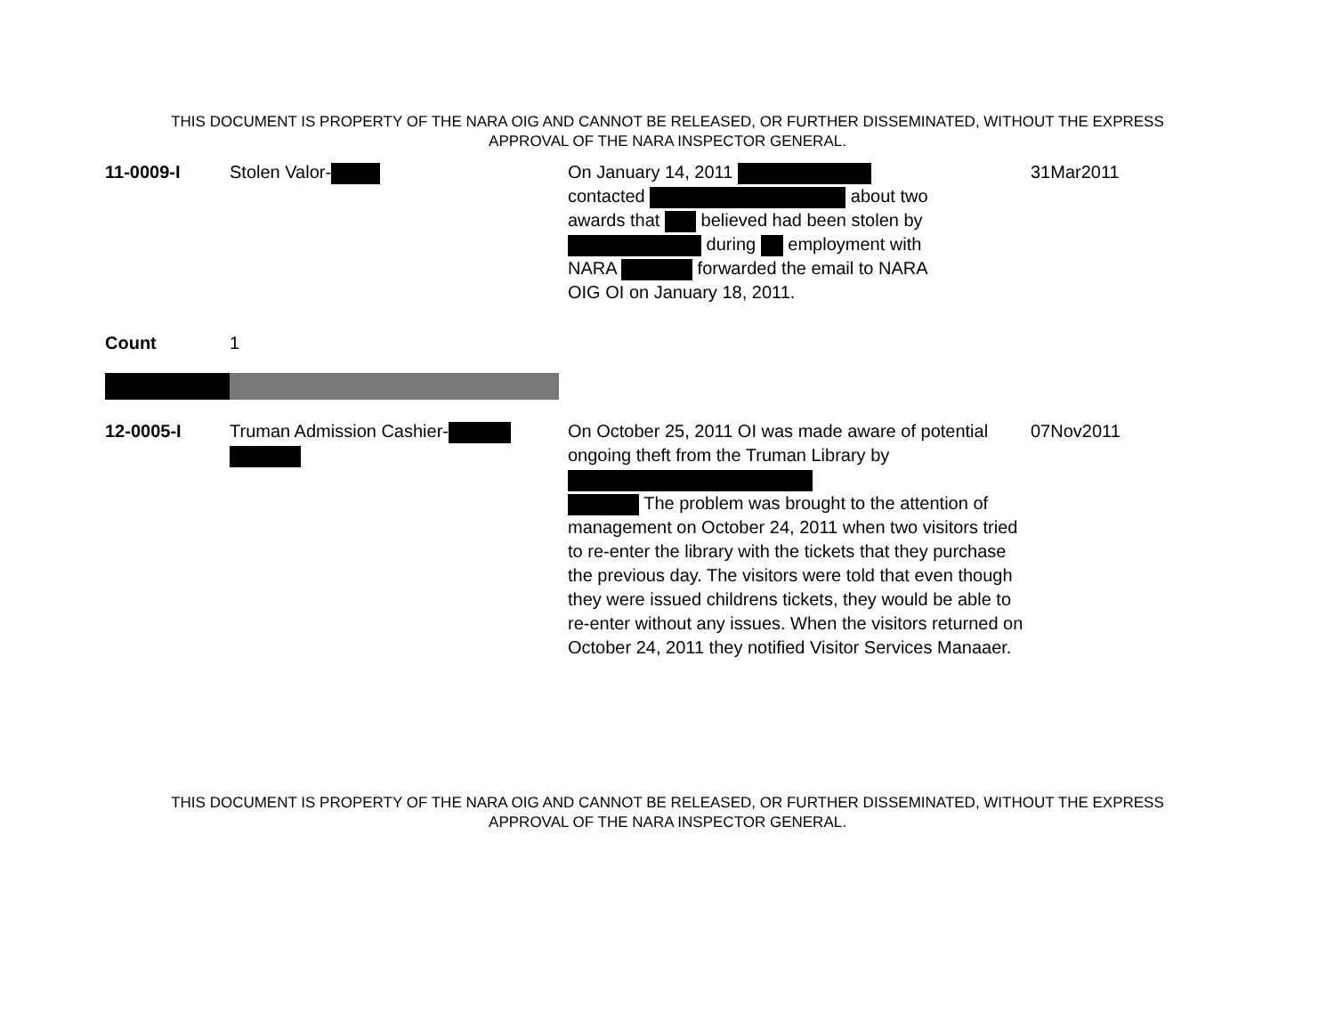THIS DOCUMENT IS PROPERTY OF THE NARA OIG AND CANNOT BE RELEASED, OR FURTHER DISSEMINATED, WITHOUT THE EXPRESS
APPROVAL OF THE NARA INSPECTOR GENERAL.
| 11-0009-I | Stolen Valor- | On January 14, 2011 contacted about two awards that believed had been stolen by during employment with NARA forwarded the email to NARA OIG OI on January 18, 2011. | 31Mar2011 |
| Count | 1 | | |
| 12-0005-I | Truman Admission Cashier- | On October 25, 2011 OI was made aware of potential ongoing theft from the Truman Library by The problem was brought to the attention of management on October 24, 2011 when two visitors tried to re-enter the library with the tickets that they purchase the previous day. The visitors were told that even though they were issued childrens tickets, they would be able to re-enter without any issues. When the visitors returned on October 24, 2011 they notified Visitor Services Manaaer. | 07Nov2011 |
THIS DOCUMENT IS PROPERTY OF THE NARA OIG AND CANNOT BE RELEASED, OR FURTHER DISSEMINATED, WITHOUT THE EXPRESS
APPROVAL OF THE NARA INSPECTOR GENERAL.